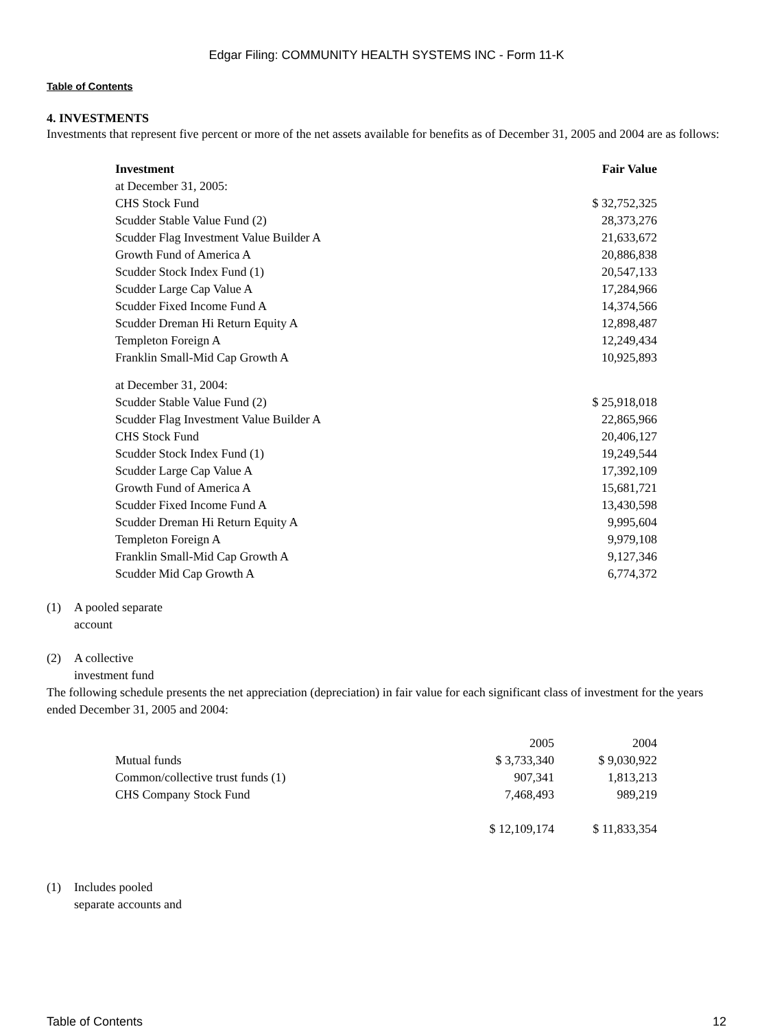Edgar Filing: COMMUNITY HEALTH SYSTEMS INC - Form 11-K
Table of Contents
4. INVESTMENTS
Investments that represent five percent or more of the net assets available for benefits as of December 31, 2005 and 2004 are as follows:
| Investment | Fair Value |
| --- | --- |
| at December 31, 2005: | |
| CHS Stock Fund | $ 32,752,325 |
| Scudder Stable Value Fund (2) | 28,373,276 |
| Scudder Flag Investment Value Builder A | 21,633,672 |
| Growth Fund of America A | 20,886,838 |
| Scudder Stock Index Fund (1) | 20,547,133 |
| Scudder Large Cap Value A | 17,284,966 |
| Scudder Fixed Income Fund A | 14,374,566 |
| Scudder Dreman Hi Return Equity A | 12,898,487 |
| Templeton Foreign A | 12,249,434 |
| Franklin Small-Mid Cap Growth A | 10,925,893 |
| at December 31, 2004: | |
| Scudder Stable Value Fund (2) | $ 25,918,018 |
| Scudder Flag Investment Value Builder A | 22,865,966 |
| CHS Stock Fund | 20,406,127 |
| Scudder Stock Index Fund (1) | 19,249,544 |
| Scudder Large Cap Value A | 17,392,109 |
| Growth Fund of America A | 15,681,721 |
| Scudder Fixed Income Fund A | 13,430,598 |
| Scudder Dreman Hi Return Equity A | 9,995,604 |
| Templeton Foreign A | 9,979,108 |
| Franklin Small-Mid Cap Growth A | 9,127,346 |
| Scudder Mid Cap Growth A | 6,774,372 |
(1) A pooled separate account
(2) A collective investment fund
The following schedule presents the net appreciation (depreciation) in fair value for each significant class of investment for the years ended December 31, 2005 and 2004:
| | 2005 | 2004 |
| Mutual funds | $ 3,733,340 | $ 9,030,922 |
| Common/collective trust funds (1) | 907,341 | 1,813,213 |
| CHS Company Stock Fund | 7,468,493 | 989,219 |
| | $ 12,109,174 | $ 11,833,354 |
(1) Includes pooled separate accounts and
Table of Contents 12